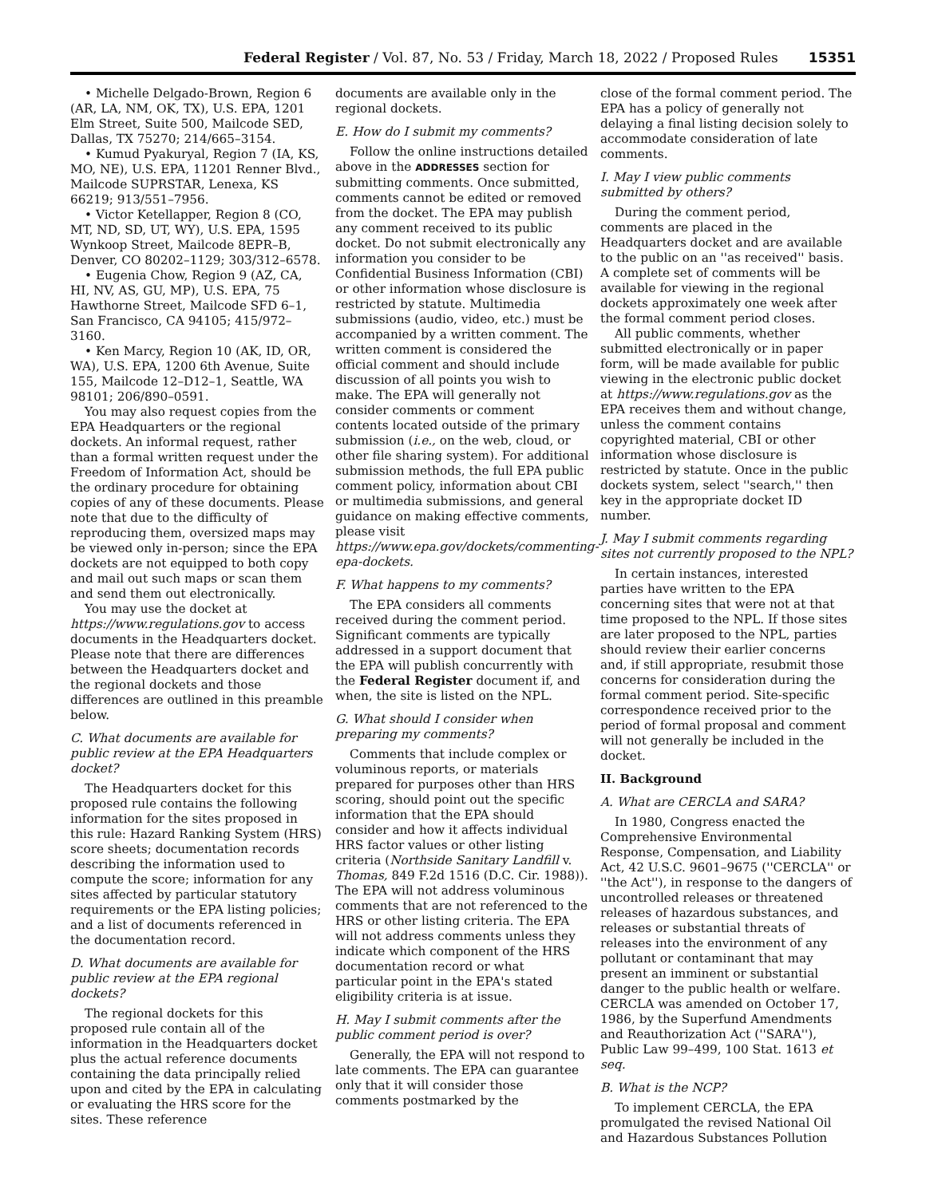Federal Register / Vol. 87, No. 53 / Friday, March 18, 2022 / Proposed Rules 15351
• Michelle Delgado-Brown, Region 6 (AR, LA, NM, OK, TX), U.S. EPA, 1201 Elm Street, Suite 500, Mailcode SED, Dallas, TX 75270; 214/665–3154.
• Kumud Pyakuryal, Region 7 (IA, KS, MO, NE), U.S. EPA, 11201 Renner Blvd., Mailcode SUPRSTAR, Lenexa, KS 66219; 913/551–7956.
• Victor Ketellapper, Region 8 (CO, MT, ND, SD, UT, WY), U.S. EPA, 1595 Wynkoop Street, Mailcode 8EPR–B, Denver, CO 80202–1129; 303/312–6578.
• Eugenia Chow, Region 9 (AZ, CA, HI, NV, AS, GU, MP), U.S. EPA, 75 Hawthorne Street, Mailcode SFD 6–1, San Francisco, CA 94105; 415/972–3160.
• Ken Marcy, Region 10 (AK, ID, OR, WA), U.S. EPA, 1200 6th Avenue, Suite 155, Mailcode 12–D12–1, Seattle, WA 98101; 206/890–0591.
You may also request copies from the EPA Headquarters or the regional dockets. An informal request, rather than a formal written request under the Freedom of Information Act, should be the ordinary procedure for obtaining copies of any of these documents. Please note that due to the difficulty of reproducing them, oversized maps may be viewed only in-person; since the EPA dockets are not equipped to both copy and mail out such maps or scan them and send them out electronically.
You may use the docket at https://www.regulations.gov to access documents in the Headquarters docket. Please note that there are differences between the Headquarters docket and the regional dockets and those differences are outlined in this preamble below.
C. What documents are available for public review at the EPA Headquarters docket?
The Headquarters docket for this proposed rule contains the following information for the sites proposed in this rule: Hazard Ranking System (HRS) score sheets; documentation records describing the information used to compute the score; information for any sites affected by particular statutory requirements or the EPA listing policies; and a list of documents referenced in the documentation record.
D. What documents are available for public review at the EPA regional dockets?
The regional dockets for this proposed rule contain all of the information in the Headquarters docket plus the actual reference documents containing the data principally relied upon and cited by the EPA in calculating or evaluating the HRS score for the sites. These reference
documents are available only in the regional dockets.
E. How do I submit my comments?
Follow the online instructions detailed above in the ADDRESSES section for submitting comments. Once submitted, comments cannot be edited or removed from the docket. The EPA may publish any comment received to its public docket. Do not submit electronically any information you consider to be Confidential Business Information (CBI) or other information whose disclosure is restricted by statute. Multimedia submissions (audio, video, etc.) must be accompanied by a written comment. The written comment is considered the official comment and should include discussion of all points you wish to make. The EPA will generally not consider comments or comment contents located outside of the primary submission (i.e., on the web, cloud, or other file sharing system). For additional submission methods, the full EPA public comment policy, information about CBI or multimedia submissions, and general guidance on making effective comments, please visit https://www.epa.gov/dockets/commenting-epa-dockets.
F. What happens to my comments?
The EPA considers all comments received during the comment period. Significant comments are typically addressed in a support document that the EPA will publish concurrently with the Federal Register document if, and when, the site is listed on the NPL.
G. What should I consider when preparing my comments?
Comments that include complex or voluminous reports, or materials prepared for purposes other than HRS scoring, should point out the specific information that the EPA should consider and how it affects individual HRS factor values or other listing criteria (Northside Sanitary Landfill v. Thomas, 849 F.2d 1516 (D.C. Cir. 1988)). The EPA will not address voluminous comments that are not referenced to the HRS or other listing criteria. The EPA will not address comments unless they indicate which component of the HRS documentation record or what particular point in the EPA's stated eligibility criteria is at issue.
H. May I submit comments after the public comment period is over?
Generally, the EPA will not respond to late comments. The EPA can guarantee only that it will consider those comments postmarked by the
close of the formal comment period. The EPA has a policy of generally not delaying a final listing decision solely to accommodate consideration of late comments.
I. May I view public comments submitted by others?
During the comment period, comments are placed in the Headquarters docket and are available to the public on an ''as received'' basis. A complete set of comments will be available for viewing in the regional dockets approximately one week after the formal comment period closes.
All public comments, whether submitted electronically or in paper form, will be made available for public viewing in the electronic public docket at https://www.regulations.gov as the EPA receives them and without change, unless the comment contains copyrighted material, CBI or other information whose disclosure is restricted by statute. Once in the public dockets system, select ''search,'' then key in the appropriate docket ID number.
J. May I submit comments regarding sites not currently proposed to the NPL?
In certain instances, interested parties have written to the EPA concerning sites that were not at that time proposed to the NPL. If those sites are later proposed to the NPL, parties should review their earlier concerns and, if still appropriate, resubmit those concerns for consideration during the formal comment period. Site-specific correspondence received prior to the period of formal proposal and comment will not generally be included in the docket.
II. Background
A. What are CERCLA and SARA?
In 1980, Congress enacted the Comprehensive Environmental Response, Compensation, and Liability Act, 42 U.S.C. 9601–9675 (''CERCLA'' or ''the Act''), in response to the dangers of uncontrolled releases or threatened releases of hazardous substances, and releases or substantial threats of releases into the environment of any pollutant or contaminant that may present an imminent or substantial danger to the public health or welfare. CERCLA was amended on October 17, 1986, by the Superfund Amendments and Reauthorization Act (''SARA''), Public Law 99–499, 100 Stat. 1613 et seq.
B. What is the NCP?
To implement CERCLA, the EPA promulgated the revised National Oil and Hazardous Substances Pollution